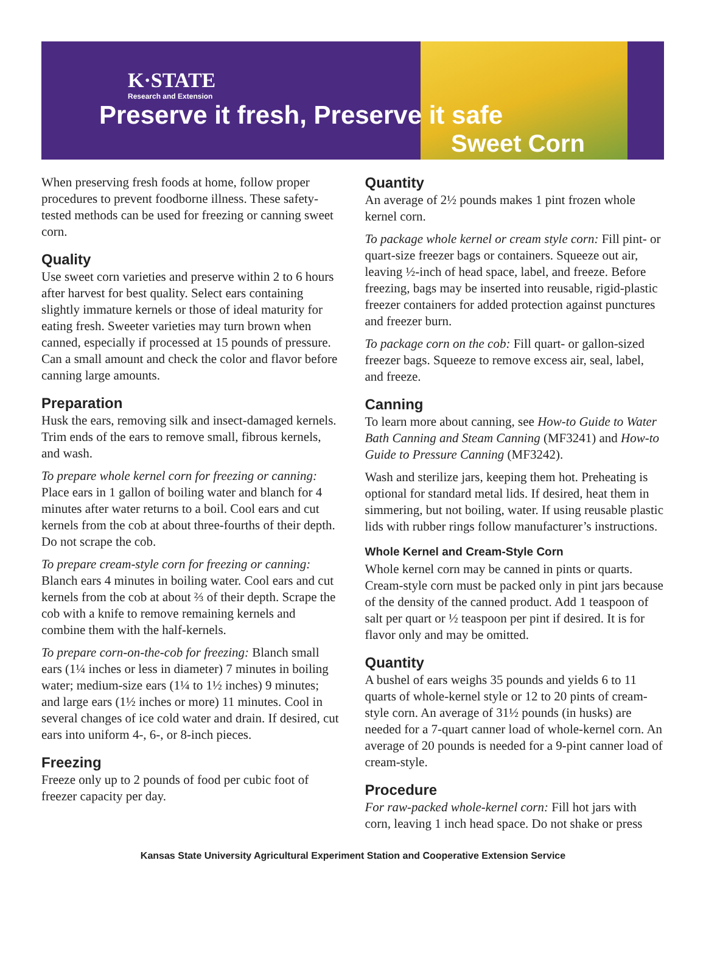K·STATE
Research and Extension
Preserve it fresh, Preserve it safe
Sweet Corn
When preserving fresh foods at home, follow proper procedures to prevent foodborne illness. These safety-tested methods can be used for freezing or canning sweet corn.
Quality
Use sweet corn varieties and preserve within 2 to 6 hours after harvest for best quality. Select ears containing slightly immature kernels or those of ideal maturity for eating fresh. Sweeter varieties may turn brown when canned, especially if processed at 15 pounds of pressure. Can a small amount and check the color and flavor before canning large amounts.
Preparation
Husk the ears, removing silk and insect-damaged kernels. Trim ends of the ears to remove small, fibrous kernels, and wash.
To prepare whole kernel corn for freezing or canning: Place ears in 1 gallon of boiling water and blanch for 4 minutes after water returns to a boil. Cool ears and cut kernels from the cob at about three-fourths of their depth. Do not scrape the cob.
To prepare cream-style corn for freezing or canning: Blanch ears 4 minutes in boiling water. Cool ears and cut kernels from the cob at about ⅔ of their depth. Scrape the cob with a knife to remove remaining kernels and combine them with the half-kernels.
To prepare corn-on-the-cob for freezing: Blanch small ears (1¼ inches or less in diameter) 7 minutes in boiling water; medium-size ears (1¼ to 1½ inches) 9 minutes; and large ears (1½ inches or more) 11 minutes. Cool in several changes of ice cold water and drain. If desired, cut ears into uniform 4-, 6-, or 8-inch pieces.
Freezing
Freeze only up to 2 pounds of food per cubic foot of freezer capacity per day.
Quantity
An average of 2½ pounds makes 1 pint frozen whole kernel corn.
To package whole kernel or cream style corn: Fill pint- or quart-size freezer bags or containers. Squeeze out air, leaving ½-inch of head space, label, and freeze. Before freezing, bags may be inserted into reusable, rigid-plastic freezer containers for added protection against punctures and freezer burn.
To package corn on the cob: Fill quart- or gallon-sized freezer bags. Squeeze to remove excess air, seal, label, and freeze.
Canning
To learn more about canning, see How-to Guide to Water Bath Canning and Steam Canning (MF3241) and How-to Guide to Pressure Canning (MF3242).
Wash and sterilize jars, keeping them hot. Preheating is optional for standard metal lids. If desired, heat them in simmering, but not boiling, water. If using reusable plastic lids with rubber rings follow manufacturer’s instructions.
Whole Kernel and Cream-Style Corn
Whole kernel corn may be canned in pints or quarts. Cream-style corn must be packed only in pint jars because of the density of the canned product. Add 1 teaspoon of salt per quart or ½ teaspoon per pint if desired. It is for flavor only and may be omitted.
Quantity
A bushel of ears weighs 35 pounds and yields 6 to 11 quarts of whole-kernel style or 12 to 20 pints of cream-style corn. An average of 31½ pounds (in husks) are needed for a 7-quart canner load of whole-kernel corn. An average of 20 pounds is needed for a 9-pint canner load of cream-style.
Procedure
For raw-packed whole-kernel corn: Fill hot jars with corn, leaving 1 inch head space. Do not shake or press
Kansas State University Agricultural Experiment Station and Cooperative Extension Service